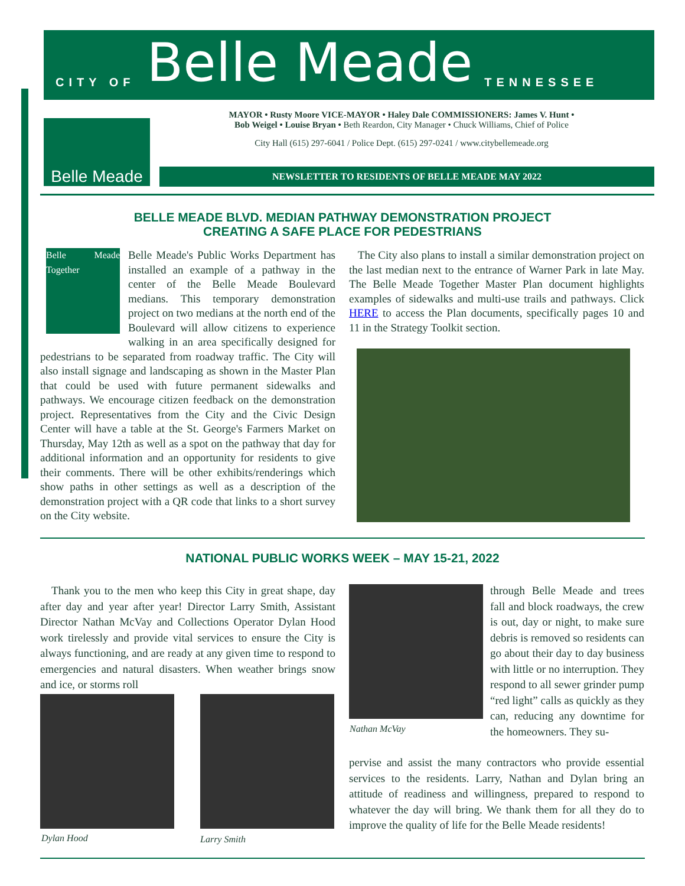CITY OF Belle Meade TENNESSEE
Belle Meade
MAYOR • Rusty Moore VICE-MAYOR • Haley Dale COMMISSIONERS: James V. Hunt •
Bob Weigel • Louise Bryan • Beth Reardon, City Manager • Chuck Williams, Chief of Police
City Hall (615) 297-6041 / Police Dept. (615) 297-0241 / www.citybellemeade.org
NEWSLETTER TO RESIDENTS OF BELLE MEADE MAY 2022
BELLE MEADE BLVD. MEDIAN PATHWAY DEMONSTRATION PROJECT
CREATING A SAFE PLACE FOR PEDESTRIANS
Belle Meade Together
Belle Meade's Public Works Department has installed an example of a pathway in the center of the Belle Meade Boulevard medians. This temporary demonstration project on two medians at the north end of the Boulevard will allow citizens to experience walking in an area specifically designed for pedestrians to be separated from roadway traffic. The City will also install signage and landscaping as shown in the Master Plan that could be used with future permanent sidewalks and pathways. We encourage citizen feedback on the demonstration project. Representatives from the City and the Civic Design Center will have a table at the St. George's Farmers Market on Thursday, May 12th as well as a spot on the pathway that day for additional information and an opportunity for residents to give their comments. There will be other exhibits/renderings which show paths in other settings as well as a description of the demonstration project with a QR code that links to a short survey on the City website.
The City also plans to install a similar demonstration project on the last median next to the entrance of Warner Park in late May. The Belle Meade Together Master Plan document highlights examples of sidewalks and multi-use trails and pathways. Click HERE to access the Plan documents, specifically pages 10 and 11 in the Strategy Toolkit section.
NATIONAL PUBLIC WORKS WEEK – MAY 15-21, 2022
Thank you to the men who keep this City in great shape, day after day and year after year! Director Larry Smith, Assistant Director Nathan McVay and Collections Operator Dylan Hood work tirelessly and provide vital services to ensure the City is always functioning, and are ready at any given time to respond to emergencies and natural disasters. When weather brings snow and ice, or storms roll
Dylan Hood Larry Smith
Nathan McVay
through Belle Meade and trees fall and block roadways, the crew is out, day or night, to make sure debris is removed so residents can go about their day to day business with little or no interruption. They respond to all sewer grinder pump “red light” calls as quickly as they can, reducing any downtime for the homeowners. They su-
pervise and assist the many contractors who provide essential services to the residents. Larry, Nathan and Dylan bring an attitude of readiness and willingness, prepared to respond to whatever the day will bring. We thank them for all they do to improve the quality of life for the Belle Meade residents!